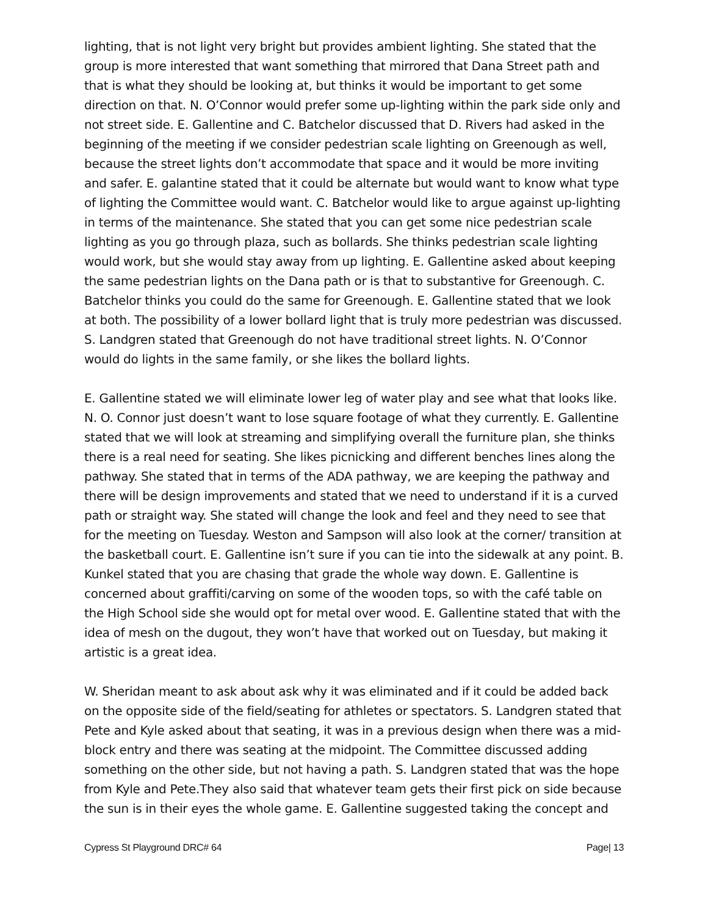lighting, that is not light very bright but provides ambient lighting. She stated that the group is more interested that want something that mirrored that Dana Street path and that is what they should be looking at, but thinks it would be important to get some direction on that. N. O’Connor would prefer some up-lighting within the park side only and not street side. E. Gallentine and C. Batchelor discussed that D. Rivers had asked in the beginning of the meeting if we consider pedestrian scale lighting on Greenough as well, because the street lights don’t accommodate that space and it would be more inviting and safer. E. galantine stated that it could be alternate but would want to know what type of lighting the Committee would want. C. Batchelor would like to argue against up-lighting in terms of the maintenance. She stated that you can get some nice pedestrian scale lighting as you go through plaza, such as bollards. She thinks pedestrian scale lighting would work, but she would stay away from up lighting. E. Gallentine asked about keeping the same pedestrian lights on the Dana path or is that to substantive for Greenough. C. Batchelor thinks you could do the same for Greenough. E. Gallentine stated that we look at both. The possibility of a lower bollard light that is truly more pedestrian was discussed. S. Landgren stated that Greenough do not have traditional street lights. N. O’Connor would do lights in the same family, or she likes the bollard lights.
E. Gallentine stated we will eliminate lower leg of water play and see what that looks like. N. O. Connor just doesn’t want to lose square footage of what they currently. E. Gallentine stated that we will look at streaming and simplifying overall the furniture plan, she thinks there is a real need for seating. She likes picnicking and different benches lines along the pathway. She stated that in terms of the ADA pathway, we are keeping the pathway and there will be design improvements and stated that we need to understand if it is a curved path or straight way. She stated will change the look and feel and they need to see that for the meeting on Tuesday. Weston and Sampson will also look at the corner/ transition at the basketball court. E. Gallentine isn’t sure if you can tie into the sidewalk at any point. B. Kunkel stated that you are chasing that grade the whole way down. E. Gallentine is concerned about graffiti/carving on some of the wooden tops, so with the café table on the High School side she would opt for metal over wood. E. Gallentine stated that with the idea of mesh on the dugout, they won’t have that worked out on Tuesday, but making it artistic is a great idea.
W. Sheridan meant to ask about ask why it was eliminated and if it could be added back on the opposite side of the field/seating for athletes or spectators. S. Landgren stated that Pete and Kyle asked about that seating, it was in a previous design when there was a mid-block entry and there was seating at the midpoint. The Committee discussed adding something on the other side, but not having a path. S. Landgren stated that was the hope from Kyle and Pete.They also said that whatever team gets their first pick on side because the sun is in their eyes the whole game. E. Gallentine suggested taking the concept and
Cypress St Playground DRC# 64 Page| 13